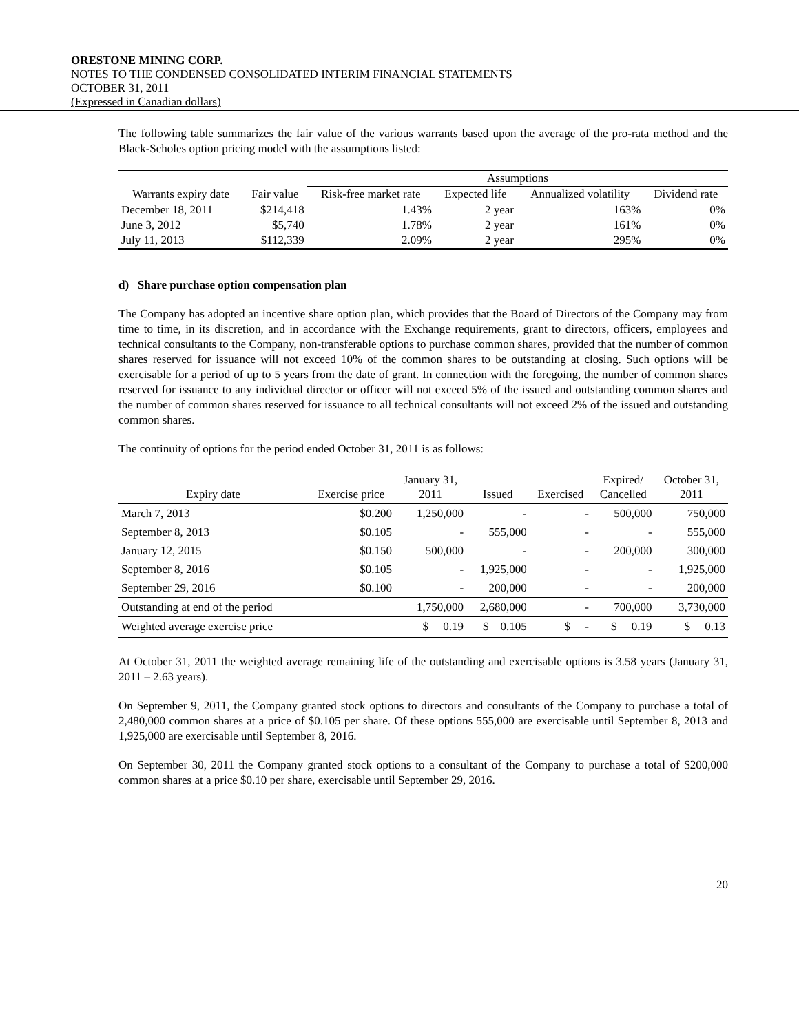ORESTONE MINING CORP.
NOTES TO THE CONDENSED CONSOLIDATED INTERIM FINANCIAL STATEMENTS
OCTOBER 31, 2011
(Expressed in Canadian dollars)
The following table summarizes the fair value of the various warrants based upon the average of the pro-rata method and the Black-Scholes option pricing model with the assumptions listed:
| | | Assumptions | | | |
| --- | --- | --- | --- | --- | --- |
| Warrants expiry date | Fair value | Risk-free market rate | Expected life | Annualized volatility | Dividend rate |
| December 18, 2011 | $214,418 | 1.43% | 2 year | 163% | 0% |
| June 3, 2012 | $5,740 | 1.78% | 2 year | 161% | 0% |
| July 11, 2013 | $112,339 | 2.09% | 2 year | 295% | 0% |
d) Share purchase option compensation plan
The Company has adopted an incentive share option plan, which provides that the Board of Directors of the Company may from time to time, in its discretion, and in accordance with the Exchange requirements, grant to directors, officers, employees and technical consultants to the Company, non-transferable options to purchase common shares, provided that the number of common shares reserved for issuance will not exceed 10% of the common shares to be outstanding at closing. Such options will be exercisable for a period of up to 5 years from the date of grant. In connection with the foregoing, the number of common shares reserved for issuance to any individual director or officer will not exceed 5% of the issued and outstanding common shares and the number of common shares reserved for issuance to all technical consultants will not exceed 2% of the issued and outstanding common shares.
The continuity of options for the period ended October 31, 2011 is as follows:
| Expiry date | Exercise price | January 31, 2011 | Issued | Exercised | Expired/ Cancelled | October 31, 2011 |
| --- | --- | --- | --- | --- | --- | --- |
| March 7, 2013 | $0.200 | 1,250,000 | - | - | 500,000 | 750,000 |
| September 8, 2013 | $0.105 | - | 555,000 | - | - | 555,000 |
| January 12, 2015 | $0.150 | 500,000 | - | - | 200,000 | 300,000 |
| September 8, 2016 | $0.105 | - | 1,925,000 | - | - | 1,925,000 |
| September 29, 2016 | $0.100 | - | 200,000 | - | - | 200,000 |
| Outstanding at end of the period | | 1,750,000 | 2,680,000 | - | 700,000 | 3,730,000 |
| Weighted average exercise price | | $ 0.19 | $ 0.105 | $ - | $ 0.19 | $ 0.13 |
At October 31, 2011 the weighted average remaining life of the outstanding and exercisable options is 3.58 years (January 31, 2011 – 2.63 years).
On September 9, 2011, the Company granted stock options to directors and consultants of the Company to purchase a total of 2,480,000 common shares at a price of $0.105 per share. Of these options 555,000 are exercisable until September 8, 2013 and 1,925,000 are exercisable until September 8, 2016.
On September 30, 2011 the Company granted stock options to a consultant of the Company to purchase a total of $200,000 common shares at a price $0.10 per share, exercisable until September 29, 2016.
20